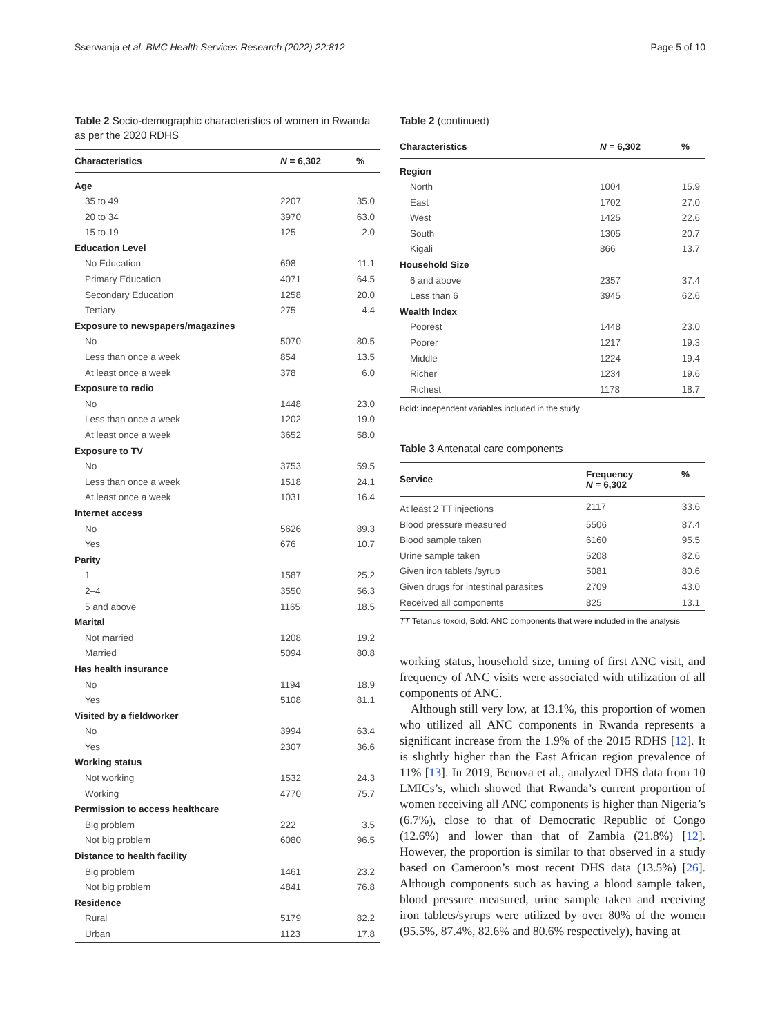Sserwanja et al. BMC Health Services Research (2022) 22:812 Page 5 of 10
Table 2 Socio-demographic characteristics of women in Rwanda as per the 2020 RDHS
| Characteristics | N = 6,302 | % |
| --- | --- | --- |
| Age | | |
| 35 to 49 | 2207 | 35.0 |
| 20 to 34 | 3970 | 63.0 |
| 15 to 19 | 125 | 2.0 |
| Education Level | | |
| No Education | 698 | 11.1 |
| Primary Education | 4071 | 64.5 |
| Secondary Education | 1258 | 20.0 |
| Tertiary | 275 | 4.4 |
| Exposure to newspapers/magazines | | |
| No | 5070 | 80.5 |
| Less than once a week | 854 | 13.5 |
| At least once a week | 378 | 6.0 |
| Exposure to radio | | |
| No | 1448 | 23.0 |
| Less than once a week | 1202 | 19.0 |
| At least once a week | 3652 | 58.0 |
| Exposure to TV | | |
| No | 3753 | 59.5 |
| Less than once a week | 1518 | 24.1 |
| At least once a week | 1031 | 16.4 |
| Internet access | | |
| No | 5626 | 89.3 |
| Yes | 676 | 10.7 |
| Parity | | |
| 1 | 1587 | 25.2 |
| 2–4 | 3550 | 56.3 |
| 5 and above | 1165 | 18.5 |
| Marital | | |
| Not married | 1208 | 19.2 |
| Married | 5094 | 80.8 |
| Has health insurance | | |
| No | 1194 | 18.9 |
| Yes | 5108 | 81.1 |
| Visited by a fieldworker | | |
| No | 3994 | 63.4 |
| Yes | 2307 | 36.6 |
| Working status | | |
| Not working | 1532 | 24.3 |
| Working | 4770 | 75.7 |
| Permission to access healthcare | | |
| Big problem | 222 | 3.5 |
| Not big problem | 6080 | 96.5 |
| Distance to health facility | | |
| Big problem | 1461 | 23.2 |
| Not big problem | 4841 | 76.8 |
| Residence | | |
| Rural | 5179 | 82.2 |
| Urban | 1123 | 17.8 |
Table 2 (continued)
| Characteristics | N = 6,302 | % |
| --- | --- | --- |
| Region | | |
| North | 1004 | 15.9 |
| East | 1702 | 27.0 |
| West | 1425 | 22.6 |
| South | 1305 | 20.7 |
| Kigali | 866 | 13.7 |
| Household Size | | |
| 6 and above | 2357 | 37.4 |
| Less than 6 | 3945 | 62.6 |
| Wealth Index | | |
| Poorest | 1448 | 23.0 |
| Poorer | 1217 | 19.3 |
| Middle | 1224 | 19.4 |
| Richer | 1234 | 19.6 |
| Richest | 1178 | 18.7 |
Bold: independent variables included in the study
Table 3 Antenatal care components
| Service | Frequency N = 6,302 | % |
| --- | --- | --- |
| At least 2 TT injections | 2117 | 33.6 |
| Blood pressure measured | 5506 | 87.4 |
| Blood sample taken | 6160 | 95.5 |
| Urine sample taken | 5208 | 82.6 |
| Given iron tablets /syrup | 5081 | 80.6 |
| Given drugs for intestinal parasites | 2709 | 43.0 |
| Received all components | 825 | 13.1 |
TT Tetanus toxoid, Bold: ANC components that were included in the analysis
working status, household size, timing of first ANC visit, and frequency of ANC visits were associated with utilization of all components of ANC.
Although still very low, at 13.1%, this proportion of women who utilized all ANC components in Rwanda represents a significant increase from the 1.9% of the 2015 RDHS [12]. It is slightly higher than the East African region prevalence of 11% [13]. In 2019, Benova et al., analyzed DHS data from 10 LMICs’s, which showed that Rwanda’s current proportion of women receiving all ANC components is higher than Nigeria’s (6.7%), close to that of Democratic Republic of Congo (12.6%) and lower than that of Zambia (21.8%) [12]. However, the proportion is similar to that observed in a study based on Cameroon’s most recent DHS data (13.5%) [26]. Although components such as having a blood sample taken, blood pressure measured, urine sample taken and receiving iron tablets/syrups were utilized by over 80% of the women (95.5%, 87.4%, 82.6% and 80.6% respectively), having at